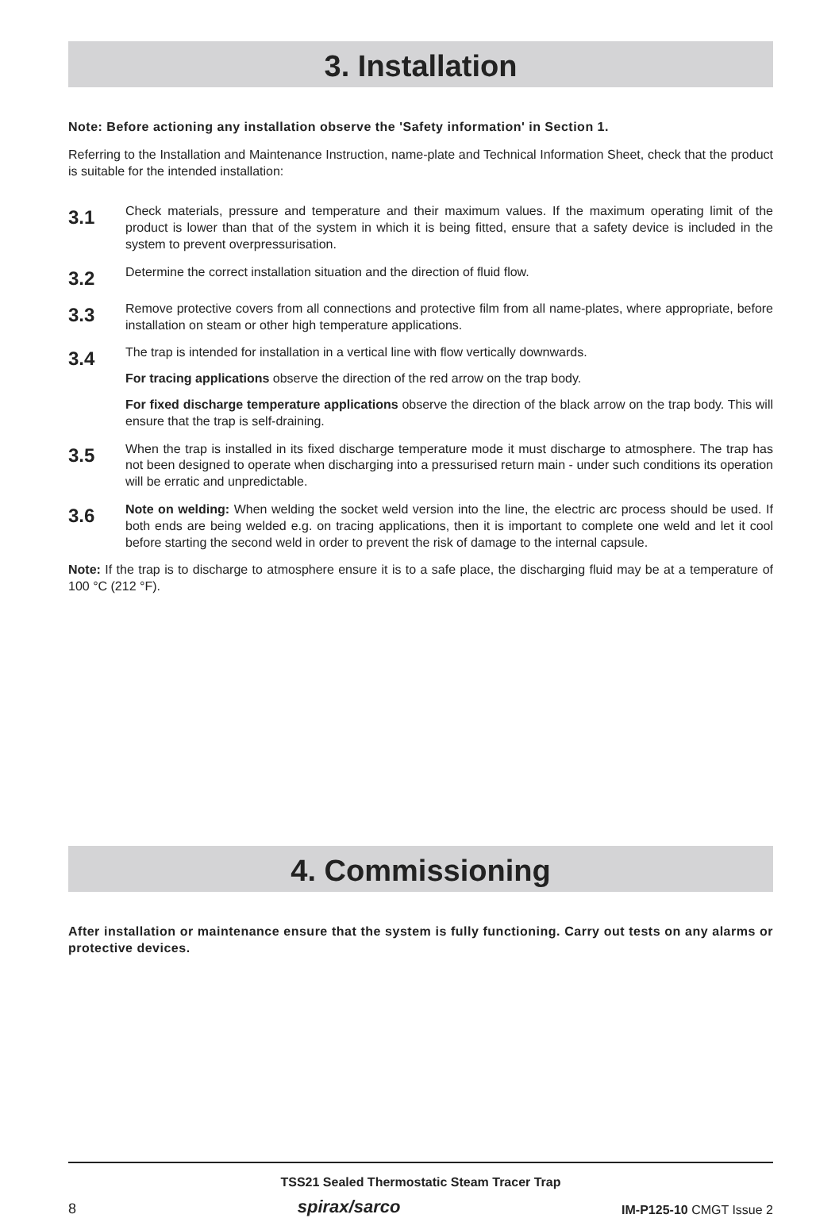3. Installation
Note: Before actioning any installation observe the 'Safety information' in Section 1.
Referring to the Installation and Maintenance Instruction, name-plate and Technical Information Sheet, check that the product is suitable for the intended installation:
3.1
Check materials, pressure and temperature and their maximum values. If the maximum operating limit of the product is lower than that of the system in which it is being fitted, ensure that a safety device is included in the system to prevent overpressurisation.
3.2
Determine the correct installation situation and the direction of fluid flow.
3.3
Remove protective covers from all connections and protective film from all name-plates, where appropriate, before installation on steam or other high temperature applications.
3.4
The trap is intended for installation in a vertical line with flow vertically downwards.
For tracing applications observe the direction of the red arrow on the trap body.
For fixed discharge temperature applications observe the direction of the black arrow on the trap body. This will ensure that the trap is self-draining.
3.5
When the trap is installed in its fixed discharge temperature mode it must discharge to atmosphere. The trap has not been designed to operate when discharging into a pressurised return main - under such conditions its operation will be erratic and unpredictable.
3.6
Note on welding: When welding the socket weld version into the line, the electric arc process should be used. If both ends are being welded e.g. on tracing applications, then it is important to complete one weld and let it cool before starting the second weld in order to prevent the risk of damage to the internal capsule.
Note: If the trap is to discharge to atmosphere ensure it is to a safe place, the discharging fluid may be at a temperature of 100 °C (212 °F).
4. Commissioning
After installation or maintenance ensure that the system is fully functioning. Carry out tests on any alarms or protective devices.
TSS21 Sealed Thermostatic Steam Tracer Trap
8 spirax/sarco IM-P125-10 CMGT Issue 2